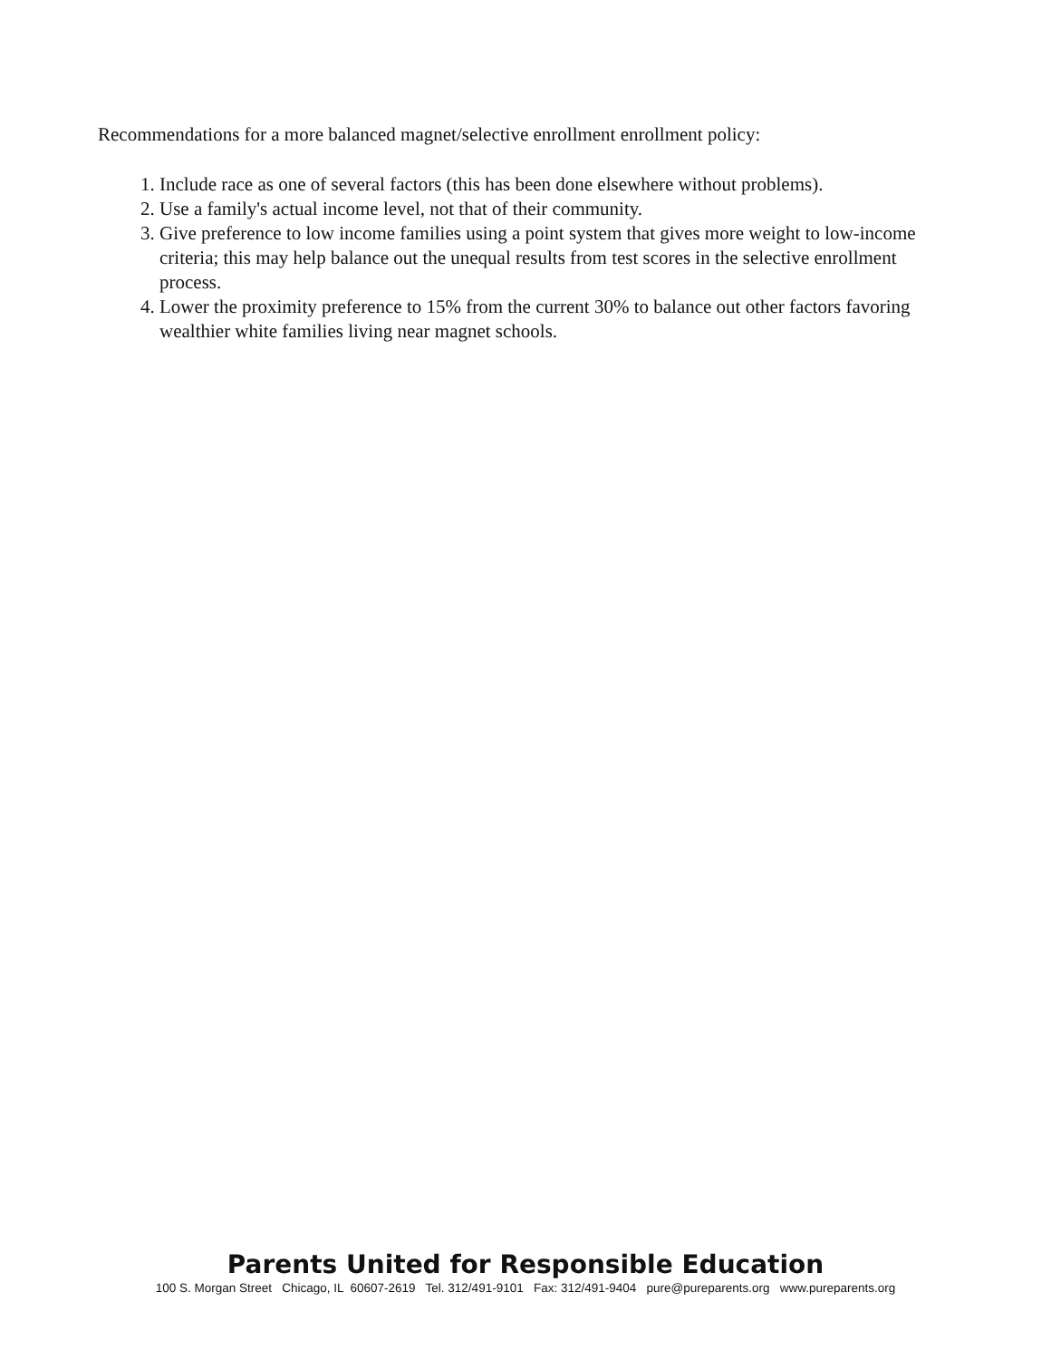Recommendations for a more balanced magnet/selective enrollment enrollment policy:
1. Include race as one of several factors (this has been done elsewhere without problems).
2. Use a family's actual income level, not that of their community.
3. Give preference to low income families using a point system that gives more weight to low-income criteria; this may help balance out the unequal results from test scores in the selective enrollment process.
4. Lower the proximity preference to 15% from the current 30% to balance out other factors favoring wealthier white families living near magnet schools.
Parents United for Responsible Education
100 S. Morgan Street Chicago, IL 60607-2619 Tel. 312/491-9101 Fax: 312/491-9404 pure@pureparents.org www.pureparents.org